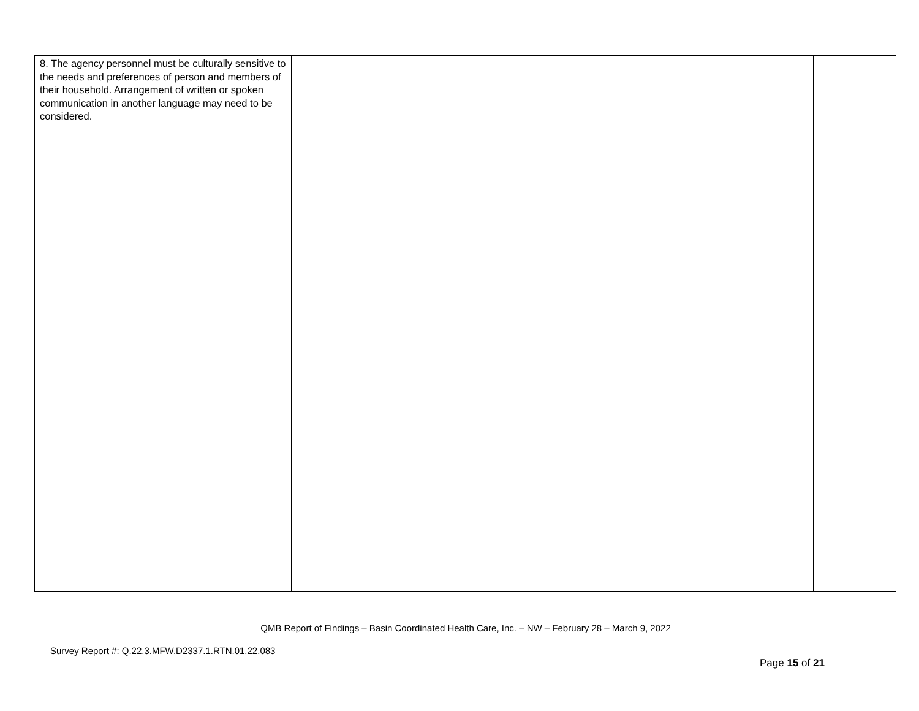| 8. The agency personnel must be culturally sensitive to the needs and preferences of person and members of their household. Arrangement of written or spoken communication in another language may need to be considered. | | | |
QMB Report of Findings – Basin Coordinated Health Care, Inc. – NW – February 28 – March 9, 2022
Survey Report #: Q.22.3.MFW.D2337.1.RTN.01.22.083
Page 15 of 21